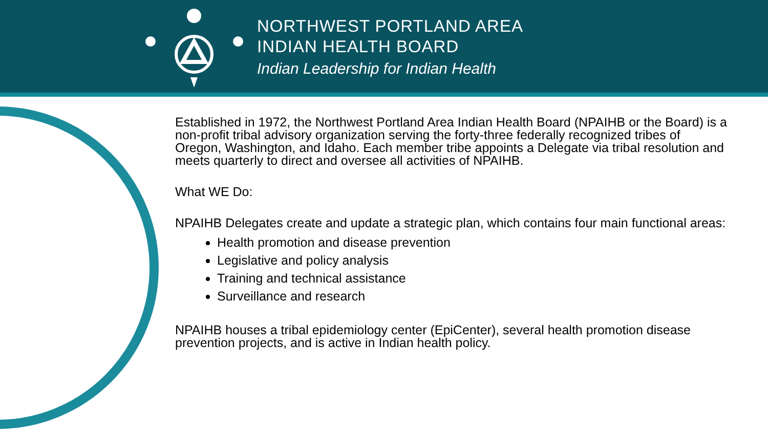NORTHWEST PORTLAND AREA
INDIAN HEALTH BOARD
Indian Leadership for Indian Health
Established in 1972, the Northwest Portland Area Indian Health Board (NPAIHB or the Board) is a non-profit tribal advisory organization serving the forty-three federally recognized tribes of Oregon, Washington, and Idaho. Each member tribe appoints a Delegate via tribal resolution and meets quarterly to direct and oversee all activities of NPAIHB.
What WE Do:
NPAIHB Delegates create and update a strategic plan, which contains four main functional areas:
Health promotion and disease prevention
Legislative and policy analysis
Training and technical assistance
Surveillance and research
NPAIHB houses a tribal epidemiology center (EpiCenter), several health promotion disease prevention projects, and is active in Indian health policy.